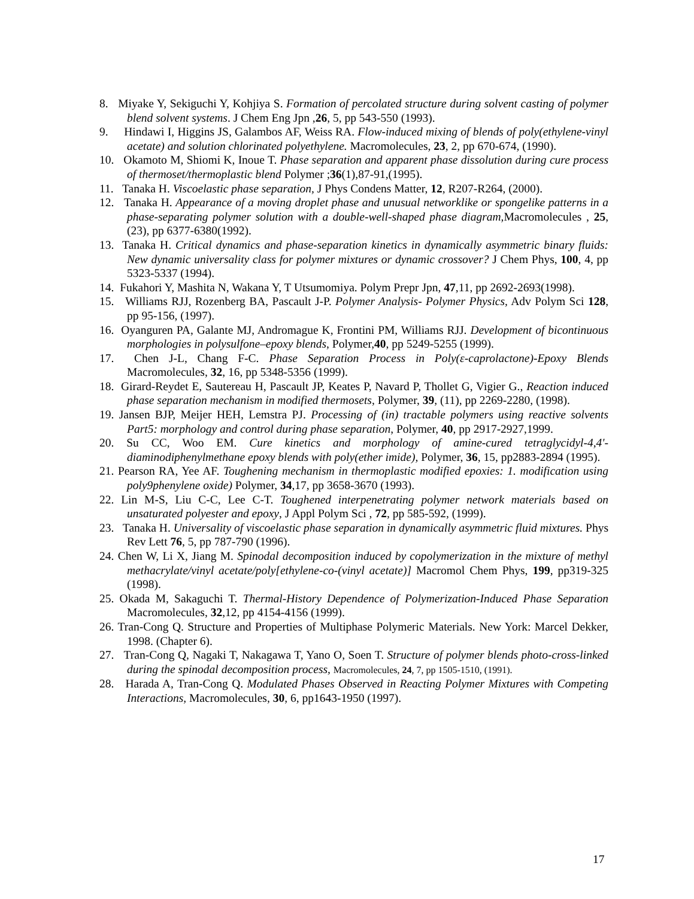8. Miyake Y, Sekiguchi Y, Kohjiya S. Formation of percolated structure during solvent casting of polymer blend solvent systems. J Chem Eng Jpn ,26, 5, pp 543-550 (1993).
9. Hindawi I, Higgins JS, Galambos AF, Weiss RA. Flow-induced mixing of blends of poly(ethylene-vinyl acetate) and solution chlorinated polyethylene. Macromolecules, 23, 2, pp 670-674, (1990).
10. Okamoto M, Shiomi K, Inoue T. Phase separation and apparent phase dissolution during cure process of thermoset/thermoplastic blend Polymer ;36(1),87-91,(1995).
11. Tanaka H. Viscoelastic phase separation, J Phys Condens Matter, 12, R207-R264, (2000).
12. Tanaka H. Appearance of a moving droplet phase and unusual networklike or spongelike patterns in a phase-separating polymer solution with a double-well-shaped phase diagram, Macromolecules , 25, (23), pp 6377-6380(1992).
13. Tanaka H. Critical dynamics and phase-separation kinetics in dynamically asymmetric binary fluids: New dynamic universality class for polymer mixtures or dynamic crossover? J Chem Phys, 100, 4, pp 5323-5337 (1994).
14. Fukahori Y, Mashita N, Wakana Y, T Utsumomiya. Polym Prepr Jpn, 47,11, pp 2692-2693(1998).
15. Williams RJJ, Rozenberg BA, Pascault J-P. Polymer Analysis- Polymer Physics, Adv Polym Sci 128, pp 95-156, (1997).
16. Oyanguren PA, Galante MJ, Andromague K, Frontini PM, Williams RJJ. Development of bicontinuous morphologies in polysulfone–epoxy blends, Polymer,40, pp 5249-5255 (1999).
17. Chen J-L, Chang F-C. Phase Separation Process in Poly(ε-caprolactone)-Epoxy Blends Macromolecules, 32, 16, pp 5348-5356 (1999).
18. Girard-Reydet E, Sautereau H, Pascault JP, Keates P, Navard P, Thollet G, Vigier G., Reaction induced phase separation mechanism in modified thermosets, Polymer, 39, (11), pp 2269-2280, (1998).
19. Jansen BJP, Meijer HEH, Lemstra PJ. Processing of (in) tractable polymers using reactive solvents Part5: morphology and control during phase separation, Polymer, 40, pp 2917-2927,1999.
20. Su CC, Woo EM. Cure kinetics and morphology of amine-cured tetraglycidyl-4,4'-diaminodiphenylmethane epoxy blends with poly(ether imide), Polymer, 36, 15, pp2883-2894 (1995).
21. Pearson RA, Yee AF. Toughening mechanism in thermoplastic modified epoxies: 1. modification using poly9phenylene oxide) Polymer, 34,17, pp 3658-3670 (1993).
22. Lin M-S, Liu C-C, Lee C-T. Toughened interpenetrating polymer network materials based on unsaturated polyester and epoxy, J Appl Polym Sci , 72, pp 585-592, (1999).
23. Tanaka H. Universality of viscoelastic phase separation in dynamically asymmetric fluid mixtures. Phys Rev Lett 76, 5, pp 787-790 (1996).
24. Chen W, Li X, Jiang M. Spinodal decomposition induced by copolymerization in the mixture of methyl methacrylate/vinyl acetate/poly[ethylene-co-(vinyl acetate)] Macromol Chem Phys, 199, pp319-325 (1998).
25. Okada M, Sakaguchi T. Thermal-History Dependence of Polymerization-Induced Phase Separation Macromolecules, 32,12, pp 4154-4156 (1999).
26. Tran-Cong Q. Structure and Properties of Multiphase Polymeric Materials. New York: Marcel Dekker, 1998. (Chapter 6).
27. Tran-Cong Q, Nagaki T, Nakagawa T, Yano O, Soen T. Structure of polymer blends photo-cross-linked during the spinodal decomposition process, Macromolecules, 24, 7, pp 1505-1510, (1991).
28. Harada A, Tran-Cong Q. Modulated Phases Observed in Reacting Polymer Mixtures with Competing Interactions, Macromolecules, 30, 6, pp1643-1950 (1997).
17